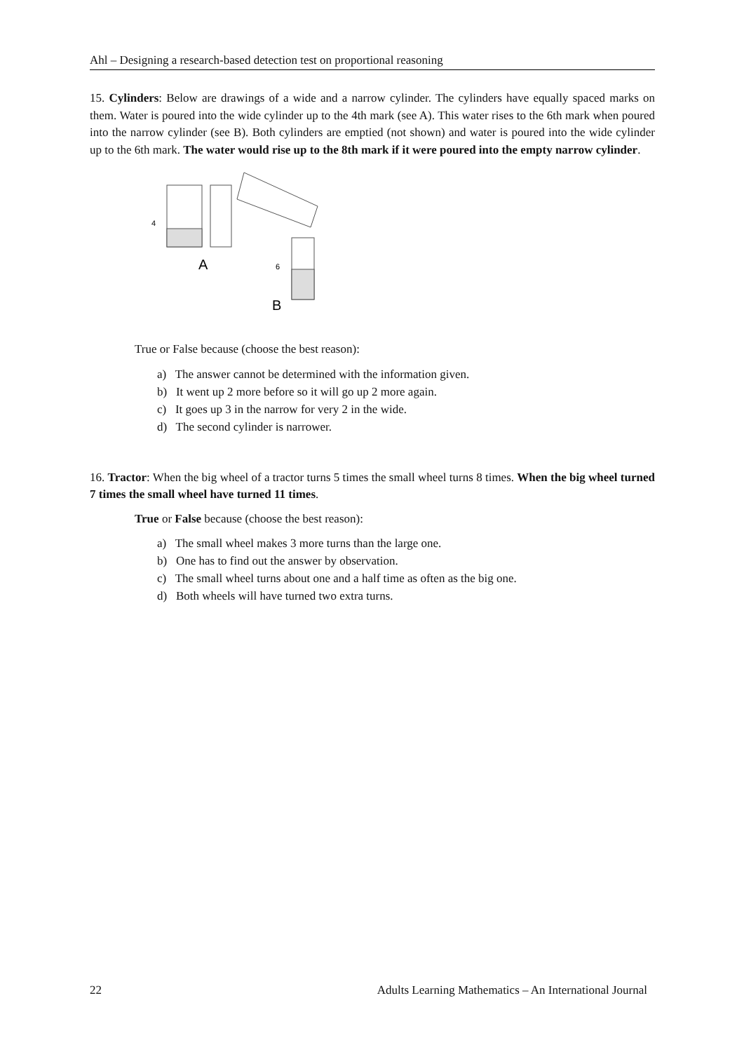Ahl – Designing a research-based detection test on proportional reasoning
15. Cylinders: Below are drawings of a wide and a narrow cylinder. The cylinders have equally spaced marks on them. Water is poured into the wide cylinder up to the 4th mark (see A). This water rises to the 6th mark when poured into the narrow cylinder (see B). Both cylinders are emptied (not shown) and water is poured into the wide cylinder up to the 6th mark. The water would rise up to the 8th mark if it were poured into the empty narrow cylinder.
4
A
6
B
True or False because (choose the best reason):
a) The answer cannot be determined with the information given.
b) It went up 2 more before so it will go up 2 more again.
c) It goes up 3 in the narrow for very 2 in the wide.
d) The second cylinder is narrower.
16. Tractor: When the big wheel of a tractor turns 5 times the small wheel turns 8 times. When the big wheel turned 7 times the small wheel have turned 11 times.
True or False because (choose the best reason):
a) The small wheel makes 3 more turns than the large one.
b) One has to find out the answer by observation.
c) The small wheel turns about one and a half time as often as the big one.
d) Both wheels will have turned two extra turns.
22 Adults Learning Mathematics – An International Journal